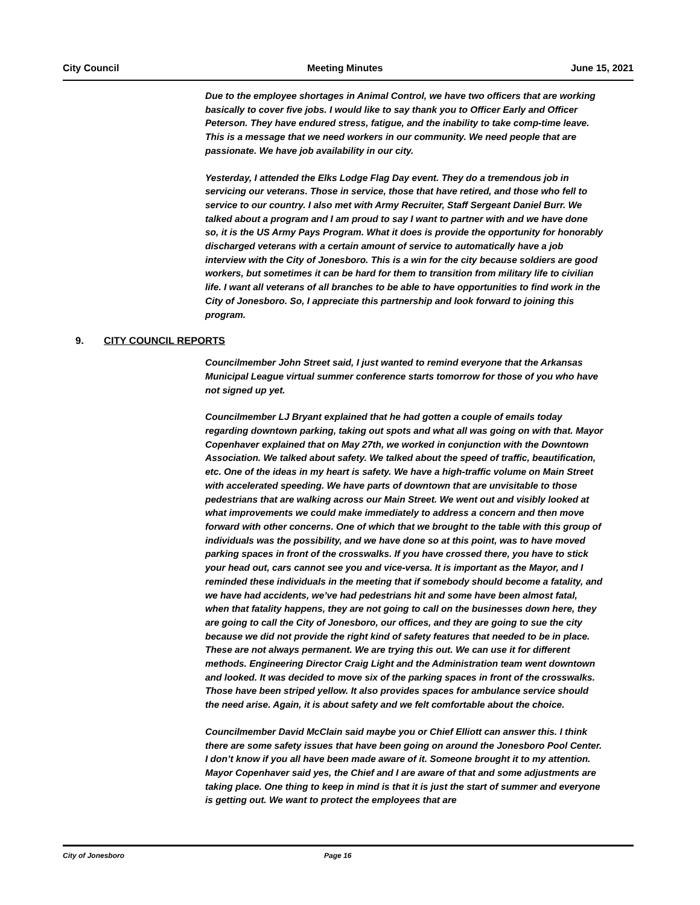City Council Meeting Minutes June 15, 2021
Due to the employee shortages in Animal Control, we have two officers that are working basically to cover five jobs. I would like to say thank you to Officer Early and Officer Peterson. They have endured stress, fatigue, and the inability to take comp-time leave. This is a message that we need workers in our community. We need people that are passionate. We have job availability in our city.
Yesterday, I attended the Elks Lodge Flag Day event. They do a tremendous job in servicing our veterans. Those in service, those that have retired, and those who fell to service to our country. I also met with Army Recruiter, Staff Sergeant Daniel Burr. We talked about a program and I am proud to say I want to partner with and we have done so, it is the US Army Pays Program. What it does is provide the opportunity for honorably discharged veterans with a certain amount of service to automatically have a job interview with the City of Jonesboro. This is a win for the city because soldiers are good workers, but sometimes it can be hard for them to transition from military life to civilian life. I want all veterans of all branches to be able to have opportunities to find work in the City of Jonesboro. So, I appreciate this partnership and look forward to joining this program.
9. CITY COUNCIL REPORTS
Councilmember John Street said, I just wanted to remind everyone that the Arkansas Municipal League virtual summer conference starts tomorrow for those of you who have not signed up yet.
Councilmember LJ Bryant explained that he had gotten a couple of emails today regarding downtown parking, taking out spots and what all was going on with that. Mayor Copenhaver explained that on May 27th, we worked in conjunction with the Downtown Association. We talked about safety. We talked about the speed of traffic, beautification, etc. One of the ideas in my heart is safety. We have a high-traffic volume on Main Street with accelerated speeding. We have parts of downtown that are unvisitable to those pedestrians that are walking across our Main Street. We went out and visibly looked at what improvements we could make immediately to address a concern and then move forward with other concerns. One of which that we brought to the table with this group of individuals was the possibility, and we have done so at this point, was to have moved parking spaces in front of the crosswalks. If you have crossed there, you have to stick your head out, cars cannot see you and vice-versa. It is important as the Mayor, and I reminded these individuals in the meeting that if somebody should become a fatality, and we have had accidents, we’ve had pedestrians hit and some have been almost fatal, when that fatality happens, they are not going to call on the businesses down here, they are going to call the City of Jonesboro, our offices, and they are going to sue the city because we did not provide the right kind of safety features that needed to be in place. These are not always permanent. We are trying this out. We can use it for different methods. Engineering Director Craig Light and the Administration team went downtown and looked. It was decided to move six of the parking spaces in front of the crosswalks. Those have been striped yellow. It also provides spaces for ambulance service should the need arise. Again, it is about safety and we felt comfortable about the choice.
Councilmember David McClain said maybe you or Chief Elliott can answer this. I think there are some safety issues that have been going on around the Jonesboro Pool Center. I don’t know if you all have been made aware of it. Someone brought it to my attention. Mayor Copenhaver said yes, the Chief and I are aware of that and some adjustments are taking place. One thing to keep in mind is that it is just the start of summer and everyone is getting out. We want to protect the employees that are
City of Jonesboro Page 16